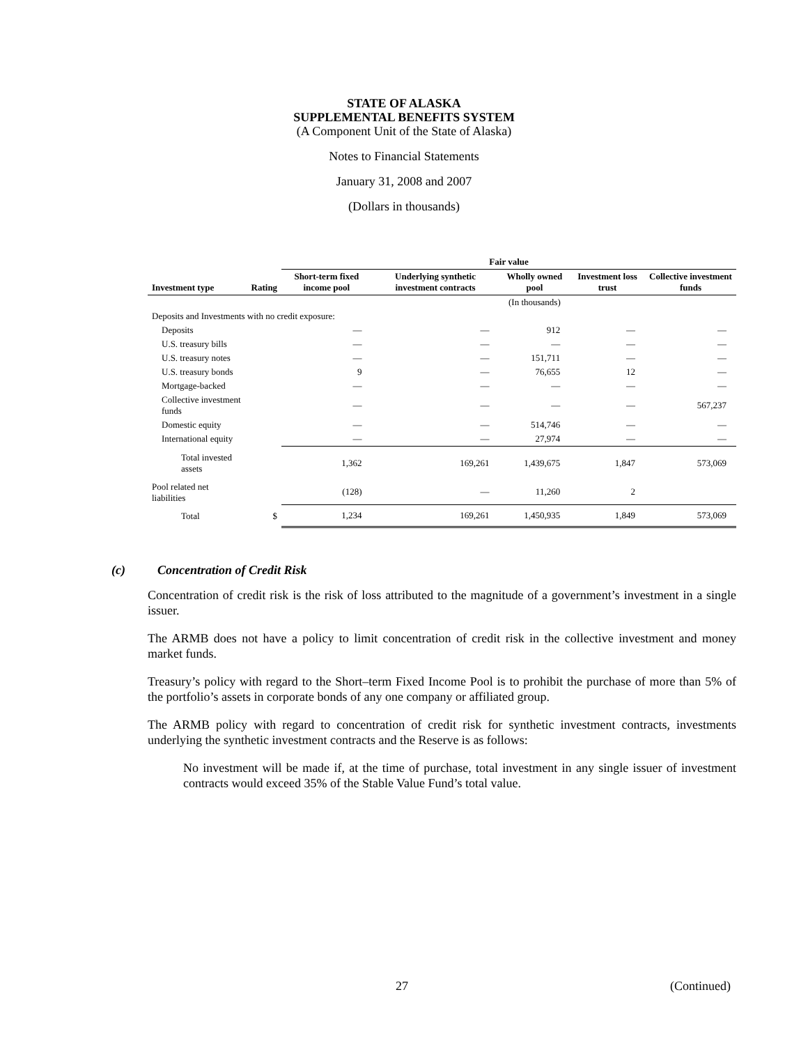STATE OF ALASKA
SUPPLEMENTAL BENEFITS SYSTEM
(A Component Unit of the State of Alaska)
Notes to Financial Statements
January 31, 2008 and 2007
(Dollars in thousands)
| | | Fair value | | | | |
| --- | --- | --- | --- | --- | --- | --- |
| Investment type | Rating | Short-term fixed income pool | Underlying synthetic investment contracts | Wholly owned pool | Investment loss trust | Collective investment funds |
| | | | | (In thousands) | | |
| Deposits and Investments with no credit exposure: | | | | | | |
| Deposits | | — | — | 912 | — | — |
| U.S. treasury bills | | — | — | — | — | — |
| U.S. treasury notes | | — | — | 151,711 | — | — |
| U.S. treasury bonds | | 9 | — | 76,655 | 12 | — |
| Mortgage-backed | | — | — | — | — | — |
| Collective investment funds | | — | — | — | — | 567,237 |
| Domestic equity | | — | — | 514,746 | — | — |
| International equity | | — | — | 27,974 | — | — |
| Total invested assets | | 1,362 | 169,261 | 1,439,675 | 1,847 | 573,069 |
| Pool related net liabilities | | (128) | — | 11,260 | 2 | |
| Total | $ | 1,234 | 169,261 | 1,450,935 | 1,849 | 573,069 |
(c) Concentration of Credit Risk
Concentration of credit risk is the risk of loss attributed to the magnitude of a government’s investment in a single issuer.
The ARMB does not have a policy to limit concentration of credit risk in the collective investment and money market funds.
Treasury’s policy with regard to the Short–term Fixed Income Pool is to prohibit the purchase of more than 5% of the portfolio’s assets in corporate bonds of any one company or affiliated group.
The ARMB policy with regard to concentration of credit risk for synthetic investment contracts, investments underlying the synthetic investment contracts and the Reserve is as follows:
No investment will be made if, at the time of purchase, total investment in any single issuer of investment contracts would exceed 35% of the Stable Value Fund’s total value.
27 (Continued)